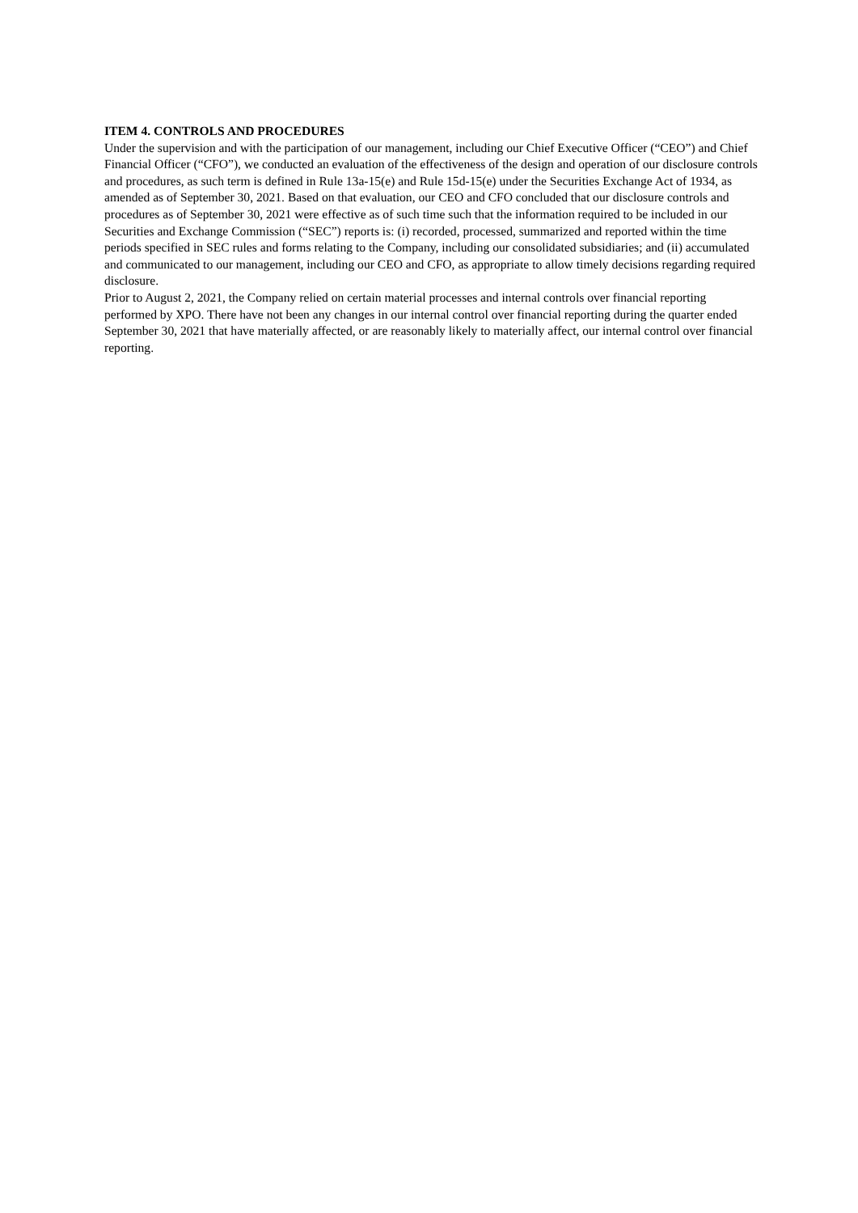ITEM 4. CONTROLS AND PROCEDURES
Under the supervision and with the participation of our management, including our Chief Executive Officer (“CEO”) and Chief Financial Officer (“CFO”), we conducted an evaluation of the effectiveness of the design and operation of our disclosure controls and procedures, as such term is defined in Rule 13a-15(e) and Rule 15d-15(e) under the Securities Exchange Act of 1934, as amended as of September 30, 2021. Based on that evaluation, our CEO and CFO concluded that our disclosure controls and procedures as of September 30, 2021 were effective as of such time such that the information required to be included in our Securities and Exchange Commission (“SEC”) reports is: (i) recorded, processed, summarized and reported within the time periods specified in SEC rules and forms relating to the Company, including our consolidated subsidiaries; and (ii) accumulated and communicated to our management, including our CEO and CFO, as appropriate to allow timely decisions regarding required disclosure.
Prior to August 2, 2021, the Company relied on certain material processes and internal controls over financial reporting performed by XPO. There have not been any changes in our internal control over financial reporting during the quarter ended September 30, 2021 that have materially affected, or are reasonably likely to materially affect, our internal control over financial reporting.